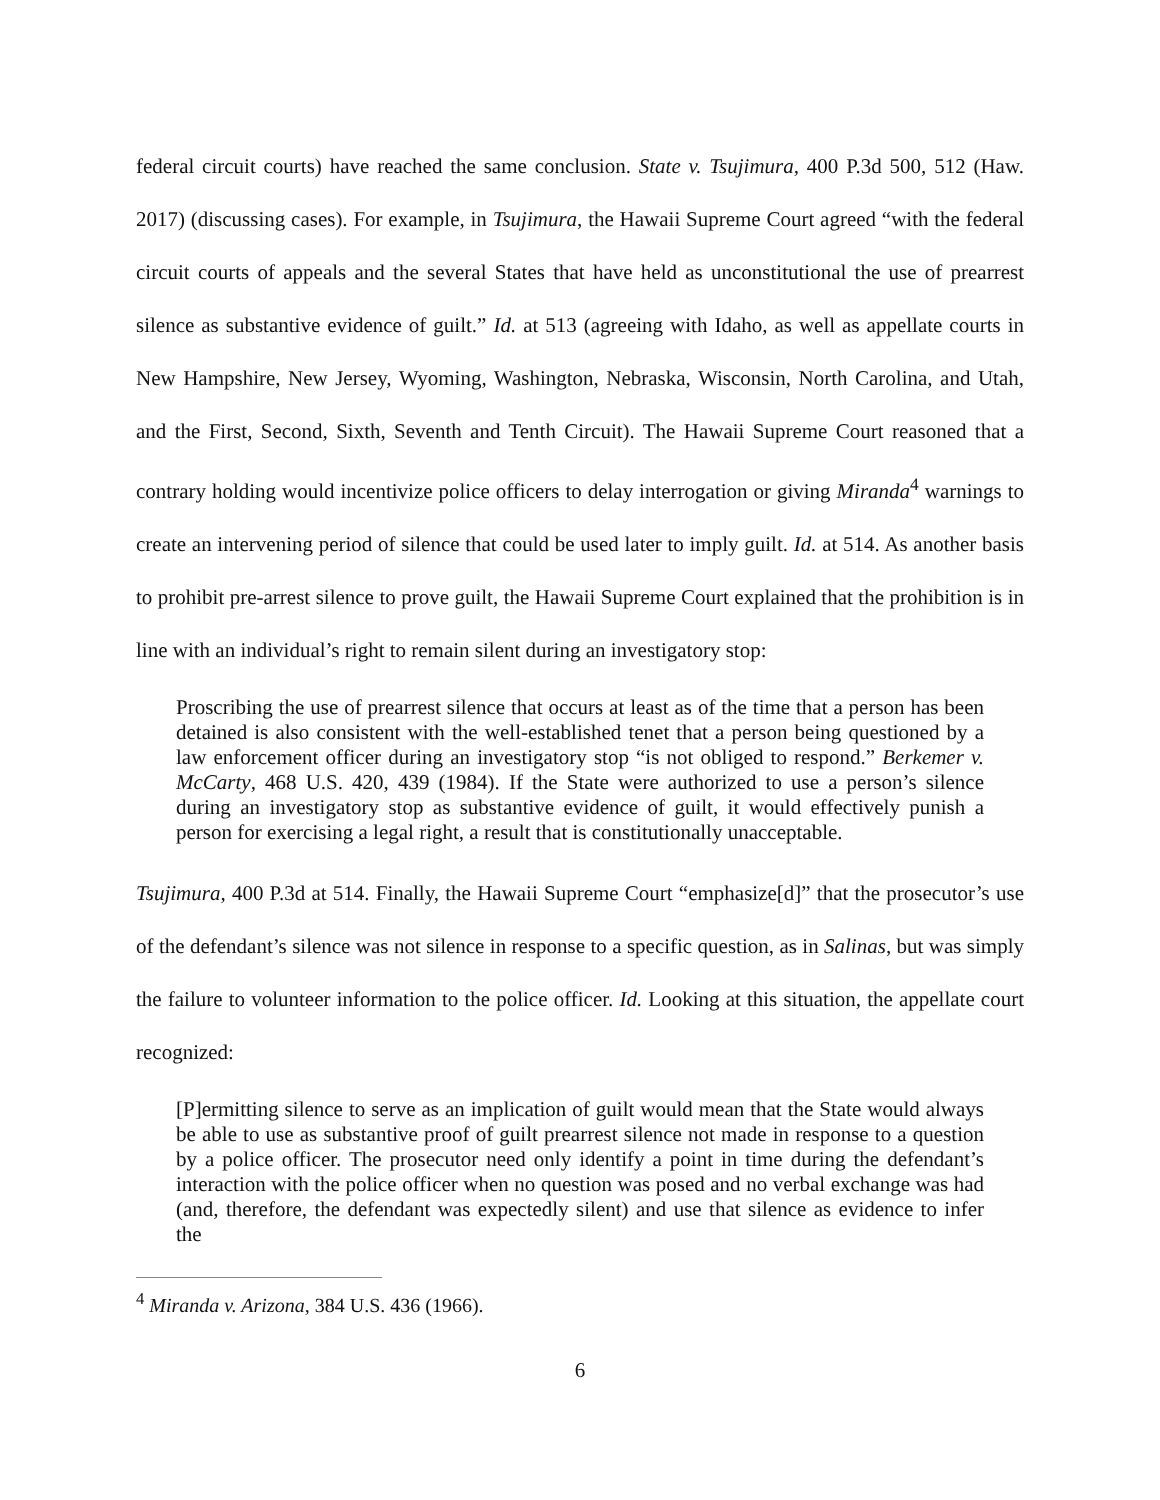federal circuit courts) have reached the same conclusion. State v. Tsujimura, 400 P.3d 500, 512 (Haw. 2017) (discussing cases). For example, in Tsujimura, the Hawaii Supreme Court agreed “with the federal circuit courts of appeals and the several States that have held as unconstitutional the use of prearrest silence as substantive evidence of guilt.” Id. at 513 (agreeing with Idaho, as well as appellate courts in New Hampshire, New Jersey, Wyoming, Washington, Nebraska, Wisconsin, North Carolina, and Utah, and the First, Second, Sixth, Seventh and Tenth Circuit). The Hawaii Supreme Court reasoned that a contrary holding would incentivize police officers to delay interrogation or giving Miranda<sup>4</sup> warnings to create an intervening period of silence that could be used later to imply guilt. Id. at 514. As another basis to prohibit pre-arrest silence to prove guilt, the Hawaii Supreme Court explained that the prohibition is in line with an individual’s right to remain silent during an investigatory stop:
Proscribing the use of prearrest silence that occurs at least as of the time that a person has been detained is also consistent with the well-established tenet that a person being questioned by a law enforcement officer during an investigatory stop “is not obliged to respond.” Berkemer v. McCarty, 468 U.S. 420, 439 (1984). If the State were authorized to use a person’s silence during an investigatory stop as substantive evidence of guilt, it would effectively punish a person for exercising a legal right, a result that is constitutionally unacceptable.
Tsujimura, 400 P.3d at 514. Finally, the Hawaii Supreme Court “emphasize[d]” that the prosecutor’s use of the defendant’s silence was not silence in response to a specific question, as in Salinas, but was simply the failure to volunteer information to the police officer. Id. Looking at this situation, the appellate court recognized:
[P]ermitting silence to serve as an implication of guilt would mean that the State would always be able to use as substantive proof of guilt prearrest silence not made in response to a question by a police officer. The prosecutor need only identify a point in time during the defendant’s interaction with the police officer when no question was posed and no verbal exchange was had (and, therefore, the defendant was expectedly silent) and use that silence as evidence to infer the
<sup>4</sup> Miranda v. Arizona, 384 U.S. 436 (1966).
6